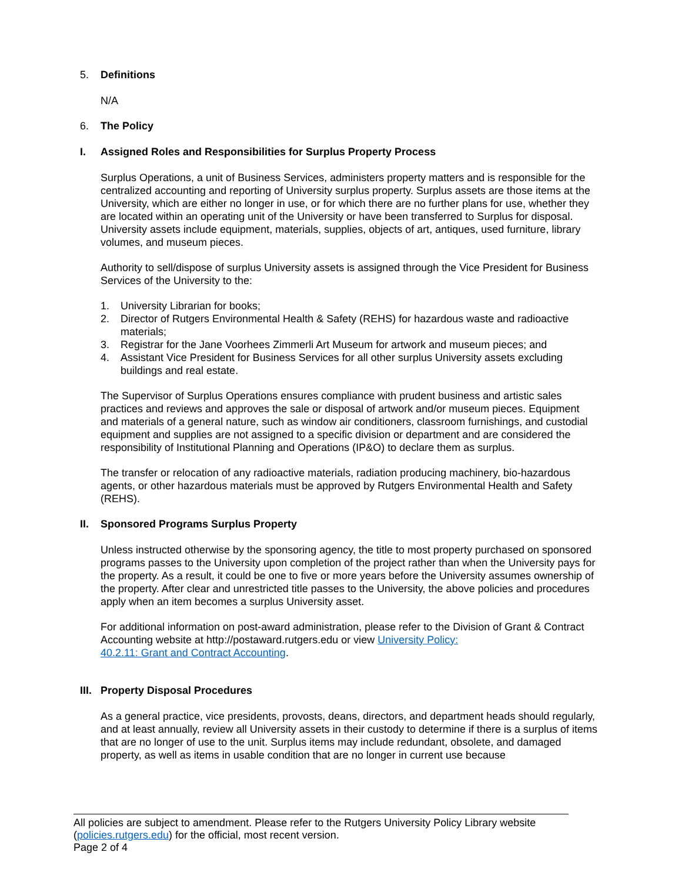5. Definitions
N/A
6. The Policy
I. Assigned Roles and Responsibilities for Surplus Property Process
Surplus Operations, a unit of Business Services, administers property matters and is responsible for the centralized accounting and reporting of University surplus property. Surplus assets are those items at the University, which are either no longer in use, or for which there are no further plans for use, whether they are located within an operating unit of the University or have been transferred to Surplus for disposal. University assets include equipment, materials, supplies, objects of art, antiques, used furniture, library volumes, and museum pieces.
Authority to sell/dispose of surplus University assets is assigned through the Vice President for Business Services of the University to the:
1. University Librarian for books;
2. Director of Rutgers Environmental Health & Safety (REHS) for hazardous waste and radioactive materials;
3. Registrar for the Jane Voorhees Zimmerli Art Museum for artwork and museum pieces; and
4. Assistant Vice President for Business Services for all other surplus University assets excluding buildings and real estate.
The Supervisor of Surplus Operations ensures compliance with prudent business and artistic sales practices and reviews and approves the sale or disposal of artwork and/or museum pieces. Equipment and materials of a general nature, such as window air conditioners, classroom furnishings, and custodial equipment and supplies are not assigned to a specific division or department and are considered the responsibility of Institutional Planning and Operations (IP&O) to declare them as surplus.
The transfer or relocation of any radioactive materials, radiation producing machinery, bio-hazardous agents, or other hazardous materials must be approved by Rutgers Environmental Health and Safety (REHS).
II. Sponsored Programs Surplus Property
Unless instructed otherwise by the sponsoring agency, the title to most property purchased on sponsored programs passes to the University upon completion of the project rather than when the University pays for the property. As a result, it could be one to five or more years before the University assumes ownership of the property. After clear and unrestricted title passes to the University, the above policies and procedures apply when an item becomes a surplus University asset.
For additional information on post-award administration, please refer to the Division of Grant & Contract Accounting website at http://postaward.rutgers.edu or view University Policy:
40.2.11: Grant and Contract Accounting.
III. Property Disposal Procedures
As a general practice, vice presidents, provosts, deans, directors, and department heads should regularly, and at least annually, review all University assets in their custody to determine if there is a surplus of items that are no longer of use to the unit. Surplus items may include redundant, obsolete, and damaged property, as well as items in usable condition that are no longer in current use because
All policies are subject to amendment. Please refer to the Rutgers University Policy Library website (policies.rutgers.edu) for the official, most recent version.
Page 2 of 4